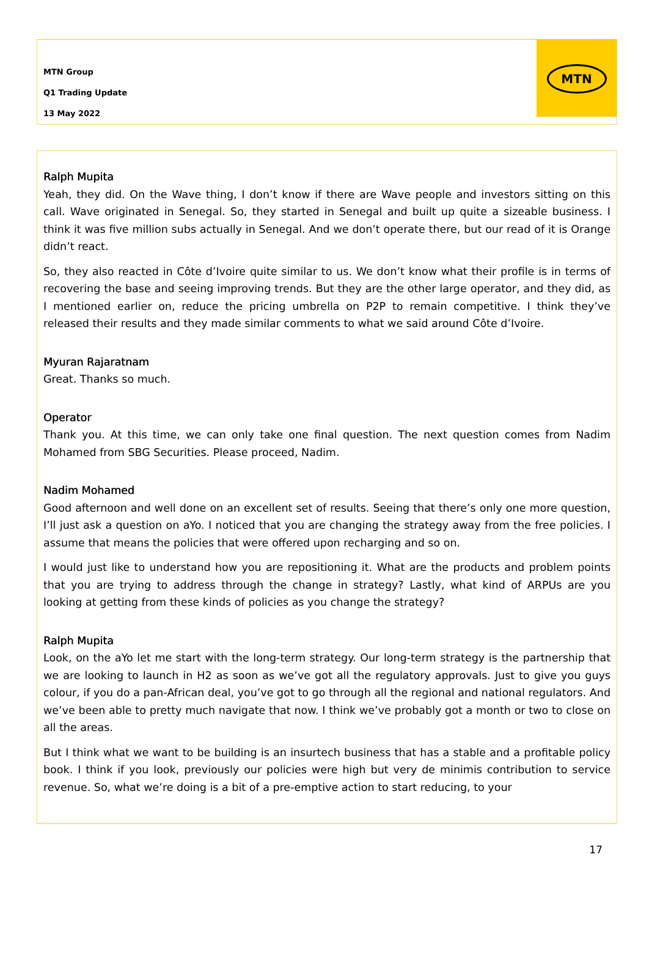MTN Group
Q1 Trading Update
13 May 2022
MTN
Ralph Mupita
Yeah, they did. On the Wave thing, I don’t know if there are Wave people and investors sitting on this call. Wave originated in Senegal. So, they started in Senegal and built up quite a sizeable business. I think it was five million subs actually in Senegal. And we don’t operate there, but our read of it is Orange didn’t react.
So, they also reacted in Côte d’Ivoire quite similar to us. We don’t know what their profile is in terms of recovering the base and seeing improving trends. But they are the other large operator, and they did, as I mentioned earlier on, reduce the pricing umbrella on P2P to remain competitive. I think they’ve released their results and they made similar comments to what we said around Côte d’Ivoire.
Myuran Rajaratnam
Great. Thanks so much.
Operator
Thank you. At this time, we can only take one final question. The next question comes from Nadim Mohamed from SBG Securities. Please proceed, Nadim.
Nadim Mohamed
Good afternoon and well done on an excellent set of results. Seeing that there’s only one more question, I’ll just ask a question on aYo. I noticed that you are changing the strategy away from the free policies. I assume that means the policies that were offered upon recharging and so on.
I would just like to understand how you are repositioning it. What are the products and problem points that you are trying to address through the change in strategy? Lastly, what kind of ARPUs are you looking at getting from these kinds of policies as you change the strategy?
Ralph Mupita
Look, on the aYo let me start with the long-term strategy. Our long-term strategy is the partnership that we are looking to launch in H2 as soon as we’ve got all the regulatory approvals. Just to give you guys colour, if you do a pan-African deal, you’ve got to go through all the regional and national regulators. And we’ve been able to pretty much navigate that now. I think we’ve probably got a month or two to close on all the areas.
But I think what we want to be building is an insurtech business that has a stable and a profitable policy book. I think if you look, previously our policies were high but very de minimis contribution to service revenue. So, what we’re doing is a bit of a pre-emptive action to start reducing, to your
17